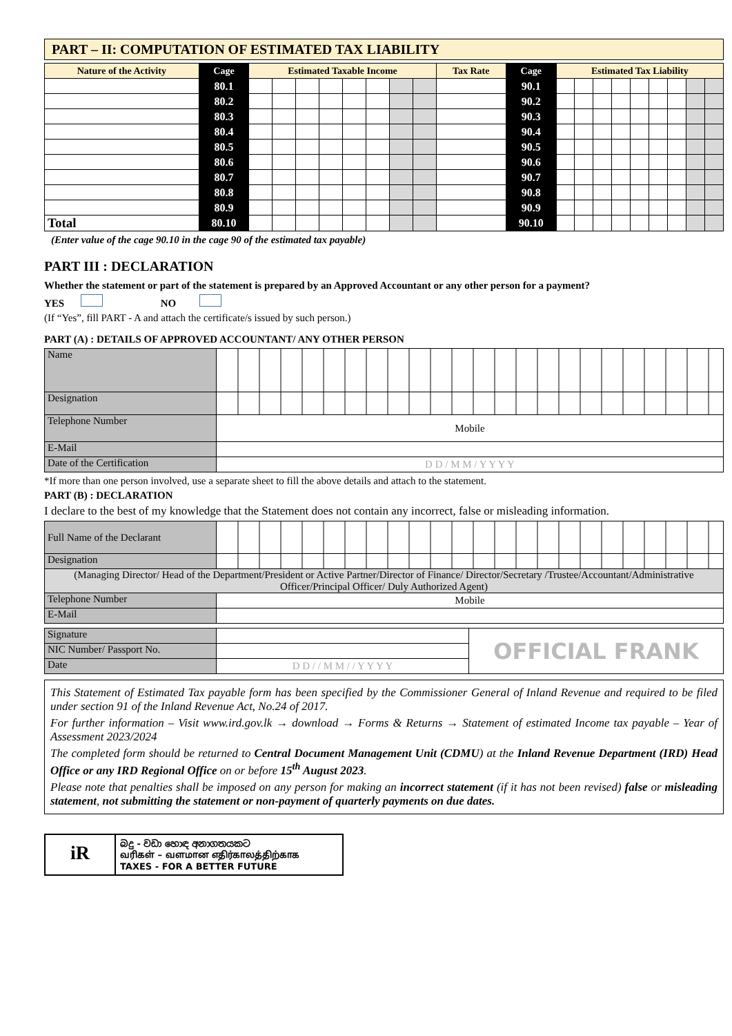PART – II: COMPUTATION OF ESTIMATED TAX LIABILITY
| Nature of the Activity | Cage | Estimated Taxable Income | | | | | | | | Tax Rate | Cage | Estimated Tax Liability | | | | | | | | |
| --- | --- | --- | --- | --- | --- | --- | --- | --- | --- | --- | --- | --- | --- | --- | --- | --- | --- | --- | --- | --- |
| | 80.1 | | | | | | | | | | 90.1 | | | | | | | | | |
| | 80.2 | | | | | | | | | | 90.2 | | | | | | | | | |
| | 80.3 | | | | | | | | | | 90.3 | | | | | | | | | |
| | 80.4 | | | | | | | | | | 90.4 | | | | | | | | | |
| | 80.5 | | | | | | | | | | 90.5 | | | | | | | | | |
| | 80.6 | | | | | | | | | | 90.6 | | | | | | | | | |
| | 80.7 | | | | | | | | | | 90.7 | | | | | | | | | |
| | 80.8 | | | | | | | | | | 90.8 | | | | | | | | | |
| | 80.9 | | | | | | | | | | 90.9 | | | | | | | | | |
| Total | 80.10 | | | | | | | | | | 90.10 | | | | | | | | | |
(Enter value of the cage 90.10 in the cage 90 of the estimated tax payable)
PART III : DECLARATION
Whether the statement or part of the statement is prepared by an Approved Accountant or any other person for a payment?
YES NO
(If “Yes”, fill PART - A and attach the certificate/s issued by such person.)
PART (A) : DETAILS OF APPROVED ACCOUNTANT/ ANY OTHER PERSON
| Name | |
| Designation | |
| Telephone Number | Mobile |
| E-Mail | |
| Date of the Certification | D D / M M / Y Y Y Y |
*If more than one person involved, use a separate sheet to fill the above details and attach to the statement.
PART (B) : DECLARATION
I declare to the best of my knowledge that the Statement does not contain any incorrect, false or misleading information.
| Full Name of the Declarant | |
| Designation | |
| (Managing Director/ Head of the Department/President or Active Partner/Director of Finance/ Director/Secretary /Trustee/Accountant/Administrative Officer/Principal Officer/ Duly Authorized Agent) | |
| Telephone Number | Mobile |
| E-Mail | |
| Signature | | OFFICIAL FRANK |
| NIC Number/ Passport No. | | |
| Date | D D / / M M / / Y Y Y Y | |
This Statement of Estimated Tax payable form has been specified by the Commissioner General of Inland Revenue and required to be filed under section 91 of the Inland Revenue Act, No.24 of 2017.
For further information – Visit www.ird.gov.lk → download → Forms & Returns → Statement of estimated Income tax payable – Year of Assessment 2023/2024
The completed form should be returned to Central Document Management Unit (CDMU) at the Inland Revenue Department (IRD) Head Office or any IRD Regional Office on or before 15<sup>th</sup> August 2023.
Please note that penalties shall be imposed on any person for making an incorrect statement (if it has not been revised) false or misleading statement, not submitting the statement or non-payment of quarterly payments on due dates.
iR
බදු - වඩා හොඳ අනාගතයකට
வரிகள் – வளமான எதிர்காலத்திற்காக
TAXES - FOR A BETTER FUTURE